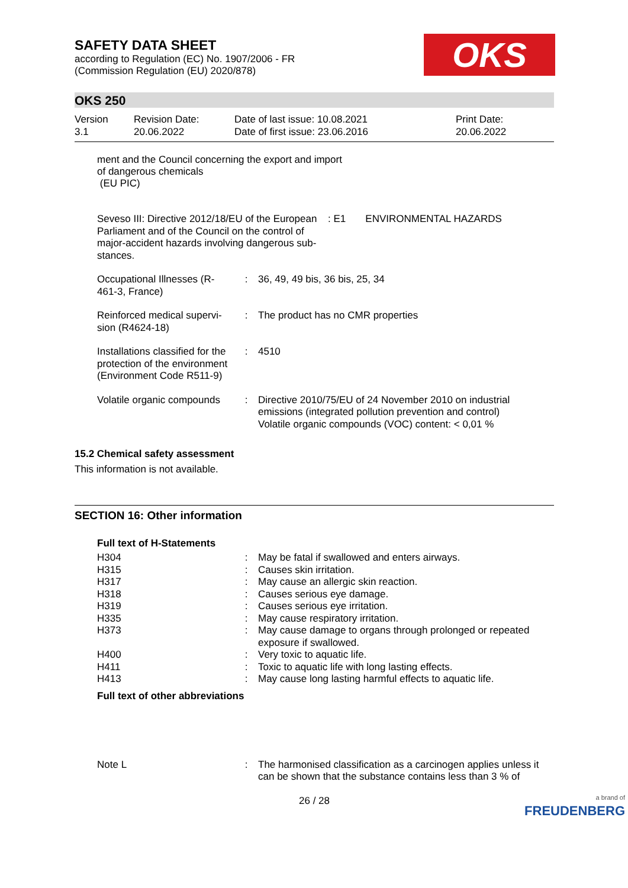OKS
SAFETY DATA SHEET
according to Regulation (EC) No. 1907/2006 - FR
(Commission Regulation (EU) 2020/878)
OKS 250
| Version 3.1 | Revision Date: 20.06.2022 | Date of last issue: 10.08.2021 Date of first issue: 23.06.2016 | Print Date: 20.06.2022 |
ment and the Council concerning the export and import
of dangerous chemicals
(EU PIC)
| Seveso III: Directive 2012/18/EU of the European Parliament and of the Council on the control of major-accident hazards involving dangerous sub-stances. | : E1 ENVIRONMENTAL HAZARDS |
| Occupational Illnesses (R-461-3, France) | : | 36, 49, 49 bis, 36 bis, 25, 34 |
| Reinforced medical supervi-sion (R4624-18) | : | The product has no CMR properties |
| Installations classified for the protection of the environment (Environment Code R511-9) | : | 4510 |
| Volatile organic compounds | : | Directive 2010/75/EU of 24 November 2010 on industrial emissions (integrated pollution prevention and control) Volatile organic compounds (VOC) content: < 0,01 % |
15.2 Chemical safety assessment
This information is not available.
SECTION 16: Other information
Full text of H-Statements
| H304 | : | May be fatal if swallowed and enters airways. |
| H315 | : | Causes skin irritation. |
| H317 | : | May cause an allergic skin reaction. |
| H318 | : | Causes serious eye damage. |
| H319 | : | Causes serious eye irritation. |
| H335 | : | May cause respiratory irritation. |
| H373 | : | May cause damage to organs through prolonged or repeated exposure if swallowed. |
| H400 | : | Very toxic to aquatic life. |
| H411 | : | Toxic to aquatic life with long lasting effects. |
| H413 | : | May cause long lasting harmful effects to aquatic life. |
Full text of other abbreviations
| Note L | : | The harmonised classification as a carcinogen applies unless it can be shown that the substance contains less than 3 % of |
26 / 28
a brand of
FREUDENBERG